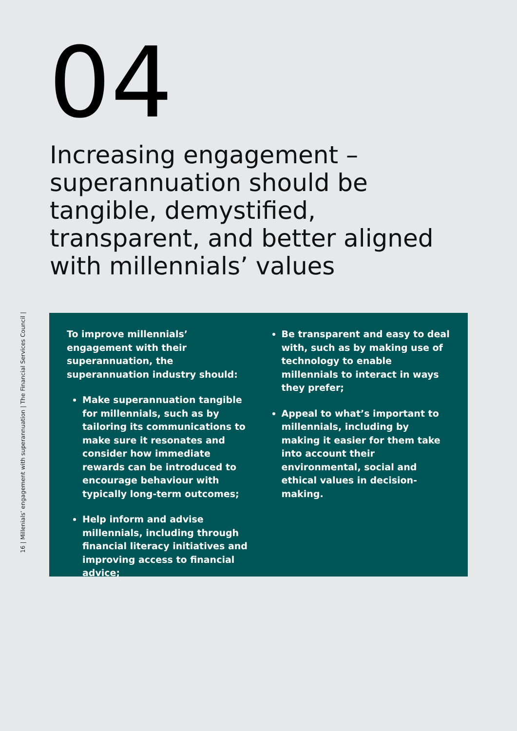04
Increasing engagement – superannuation should be tangible, demystified, transparent, and better aligned with millennials’ values
16 | Millenials’ engagement with superannuation | The Financial Services Council |
To improve millennials’ engagement with their superannuation, the superannuation industry should:
Make superannuation tangible for millennials, such as by tailoring its communications to make sure it resonates and consider how immediate rewards can be introduced to encourage behaviour with typically long-term outcomes;
Help inform and advise millennials, including through financial literacy initiatives and improving access to financial advice;
Be transparent and easy to deal with, such as by making use of technology to enable millennials to interact in ways they prefer;
Appeal to what’s important to millennials, including by making it easier for them take into account their environmental, social and ethical values in decision-making.